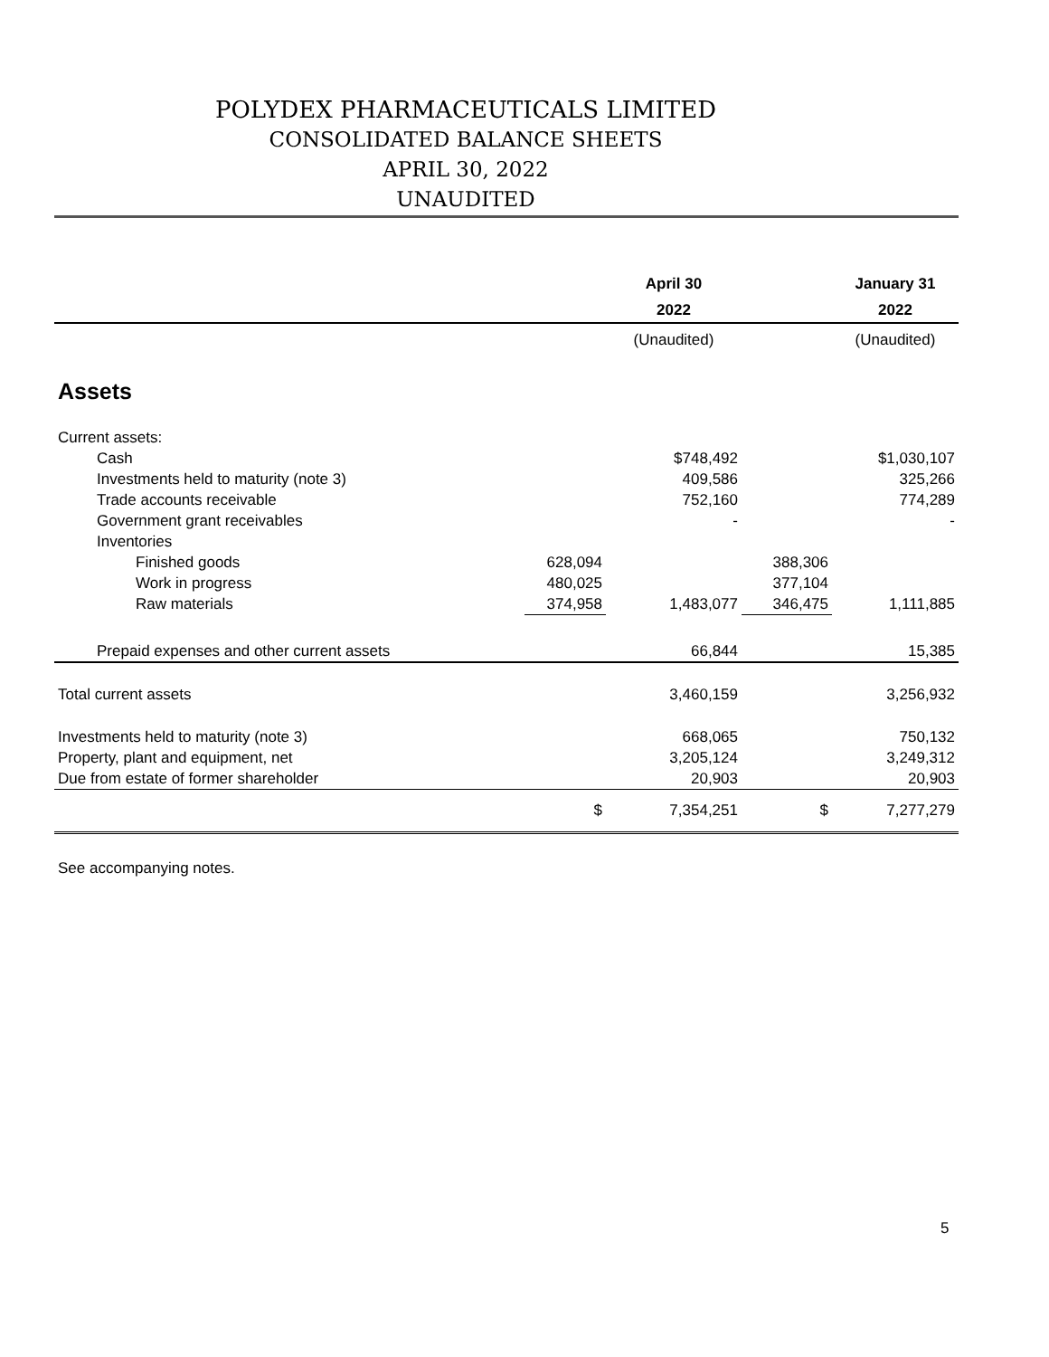POLYDEX PHARMACEUTICALS LIMITED
CONSOLIDATED BALANCE SHEETS
APRIL 30, 2022
UNAUDITED
| | | April 30 | | January 31 |
| --- | --- | --- | --- | --- |
| | | 2022 | | 2022 |
| | | (Unaudited) | | (Unaudited) |
| Assets | | | | |
| Current assets: | | | | |
| Cash | | $748,492 | | $1,030,107 |
| Investments held to maturity (note 3) | | 409,586 | | 325,266 |
| Trade accounts receivable | | 752,160 | | 774,289 |
| Government grant receivables | | - | | - |
| Inventories | | | | |
| Finished goods | 628,094 | | 388,306 | |
| Work in progress | 480,025 | | 377,104 | |
| Raw materials | 374,958 | 1,483,077 | 346,475 | 1,111,885 |
| Prepaid expenses and other current assets | | 66,844 | | 15,385 |
| Total current assets | | 3,460,159 | | 3,256,932 |
| Investments held to maturity (note 3) | | 668,065 | | 750,132 |
| Property, plant and equipment, net | | 3,205,124 | | 3,249,312 |
| Due from estate of former shareholder | | 20,903 | | 20,903 |
| | $ | 7,354,251 | $ | 7,277,279 |
See accompanying notes.
5